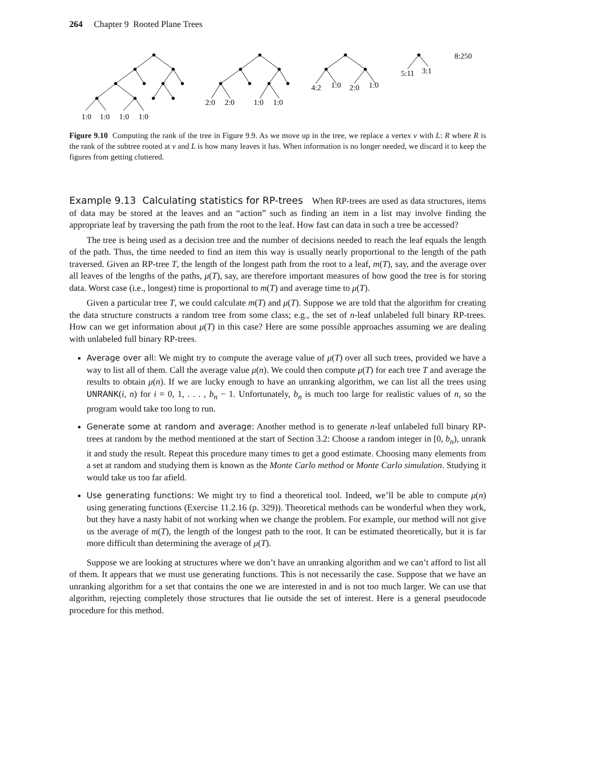264 Chapter 9 Rooted Plane Trees
1:0
1:0
1:0
1:0
2:0
2:0
1:0
1:0
4:2
1:0
2:0
1:0
5:11
3:1
8:250
Figure 9.10 Computing the rank of the tree in Figure 9.9. As we move up in the tree, we replace a vertex v with L: R where R is the rank of the subtree rooted at v and L is how many leaves it has. When information is no longer needed, we discard it to keep the figures from getting cluttered.
Example 9.13 Calculating statistics for RP-trees When RP-trees are used as data structures, items of data may be stored at the leaves and an “action” such as finding an item in a list may involve finding the appropriate leaf by traversing the path from the root to the leaf. How fast can data in such a tree be accessed?
The tree is being used as a decision tree and the number of decisions needed to reach the leaf equals the length of the path. Thus, the time needed to find an item this way is usually nearly proportional to the length of the path traversed. Given an RP-tree T, the length of the longest path from the root to a leaf, m(T), say, and the average over all leaves of the lengths of the paths, μ(T), say, are therefore important measures of how good the tree is for storing data. Worst case (i.e., longest) time is proportional to m(T) and average time to μ(T).
Given a particular tree T, we could calculate m(T) and μ(T). Suppose we are told that the algorithm for creating the data structure constructs a random tree from some class; e.g., the set of n-leaf unlabeled full binary RP-trees. How can we get information about μ(T) in this case? Here are some possible approaches assuming we are dealing with unlabeled full binary RP-trees.
Average over all: We might try to compute the average value of μ(T) over all such trees, provided we have a way to list all of them. Call the average value μ(n). We could then compute μ(T) for each tree T and average the results to obtain μ(n). If we are lucky enough to have an unranking algorithm, we can list all the trees using UNRANK(i, n) for i = 0, 1, . . . , b<sub>n</sub> − 1. Unfortunately, b<sub>n</sub> is much too large for realistic values of n, so the program would take too long to run.
Generate some at random and average: Another method is to generate n-leaf unlabeled full binary RP-trees at random by the method mentioned at the start of Section 3.2: Choose a random integer in [0, b<sub>n</sub>), unrank it and study the result. Repeat this procedure many times to get a good estimate. Choosing many elements from a set at random and studying them is known as the Monte Carlo method or Monte Carlo simulation. Studying it would take us too far afield.
Use generating functions: We might try to find a theoretical tool. Indeed, we’ll be able to compute μ(n) using generating functions (Exercise 11.2.16 (p. 329)). Theoretical methods can be wonderful when they work, but they have a nasty habit of not working when we change the problem. For example, our method will not give us the average of m(T), the length of the longest path to the root. It can be estimated theoretically, but it is far more difficult than determining the average of μ(T).
Suppose we are looking at structures where we don’t have an unranking algorithm and we can’t afford to list all of them. It appears that we must use generating functions. This is not necessarily the case. Suppose that we have an unranking algorithm for a set that contains the one we are interested in and is not too much larger. We can use that algorithm, rejecting completely those structures that lie outside the set of interest. Here is a general pseudocode procedure for this method.